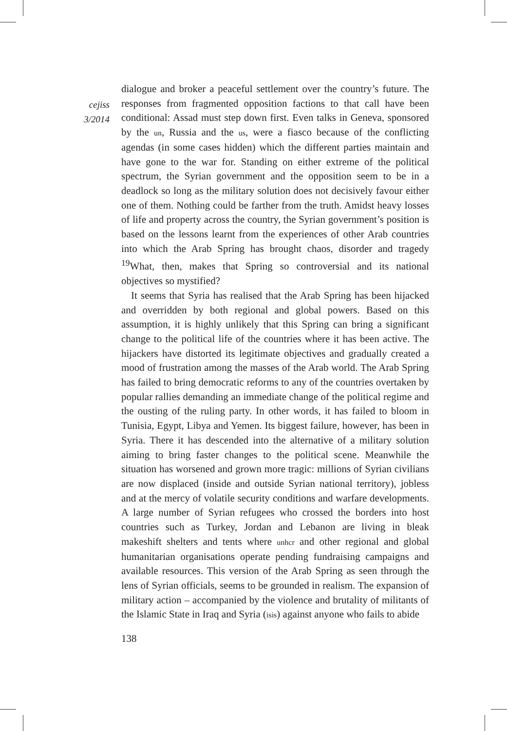cejiss
3/2014
dialogue and broker a peaceful settlement over the country’s future. The responses from fragmented opposition factions to that call have been conditional: Assad must step down first. Even talks in Geneva, sponsored by the un, Russia and the us, were a fiasco because of the conflicting agendas (in some cases hidden) which the different parties maintain and have gone to the war for. Standing on either extreme of the political spectrum, the Syrian government and the opposition seem to be in a deadlock so long as the military solution does not decisively favour either one of them. Nothing could be farther from the truth. Amidst heavy losses of life and property across the country, the Syrian government’s position is based on the lessons learnt from the experiences of other Arab countries into which the Arab Spring has brought chaos, disorder and tragedy <sup>19</sup>What, then, makes that Spring so controversial and its national objectives so mystified?
It seems that Syria has realised that the Arab Spring has been hijacked and overridden by both regional and global powers. Based on this assumption, it is highly unlikely that this Spring can bring a significant change to the political life of the countries where it has been active. The hijackers have distorted its legitimate objectives and gradually created a mood of frustration among the masses of the Arab world. The Arab Spring has failed to bring democratic reforms to any of the countries overtaken by popular rallies demanding an immediate change of the political regime and the ousting of the ruling party. In other words, it has failed to bloom in Tunisia, Egypt, Libya and Yemen. Its biggest failure, however, has been in Syria. There it has descended into the alternative of a military solution aiming to bring faster changes to the political scene. Meanwhile the situation has worsened and grown more tragic: millions of Syrian civilians are now displaced (inside and outside Syrian national territory), jobless and at the mercy of volatile security conditions and warfare developments. A large number of Syrian refugees who crossed the borders into host countries such as Turkey, Jordan and Lebanon are living in bleak makeshift shelters and tents where unhcr and other regional and global humanitarian organisations operate pending fundraising campaigns and available resources. This version of the Arab Spring as seen through the lens of Syrian officials, seems to be grounded in realism. The expansion of military action – accompanied by the violence and brutality of militants of the Islamic State in Iraq and Syria (isis) against anyone who fails to abide
138